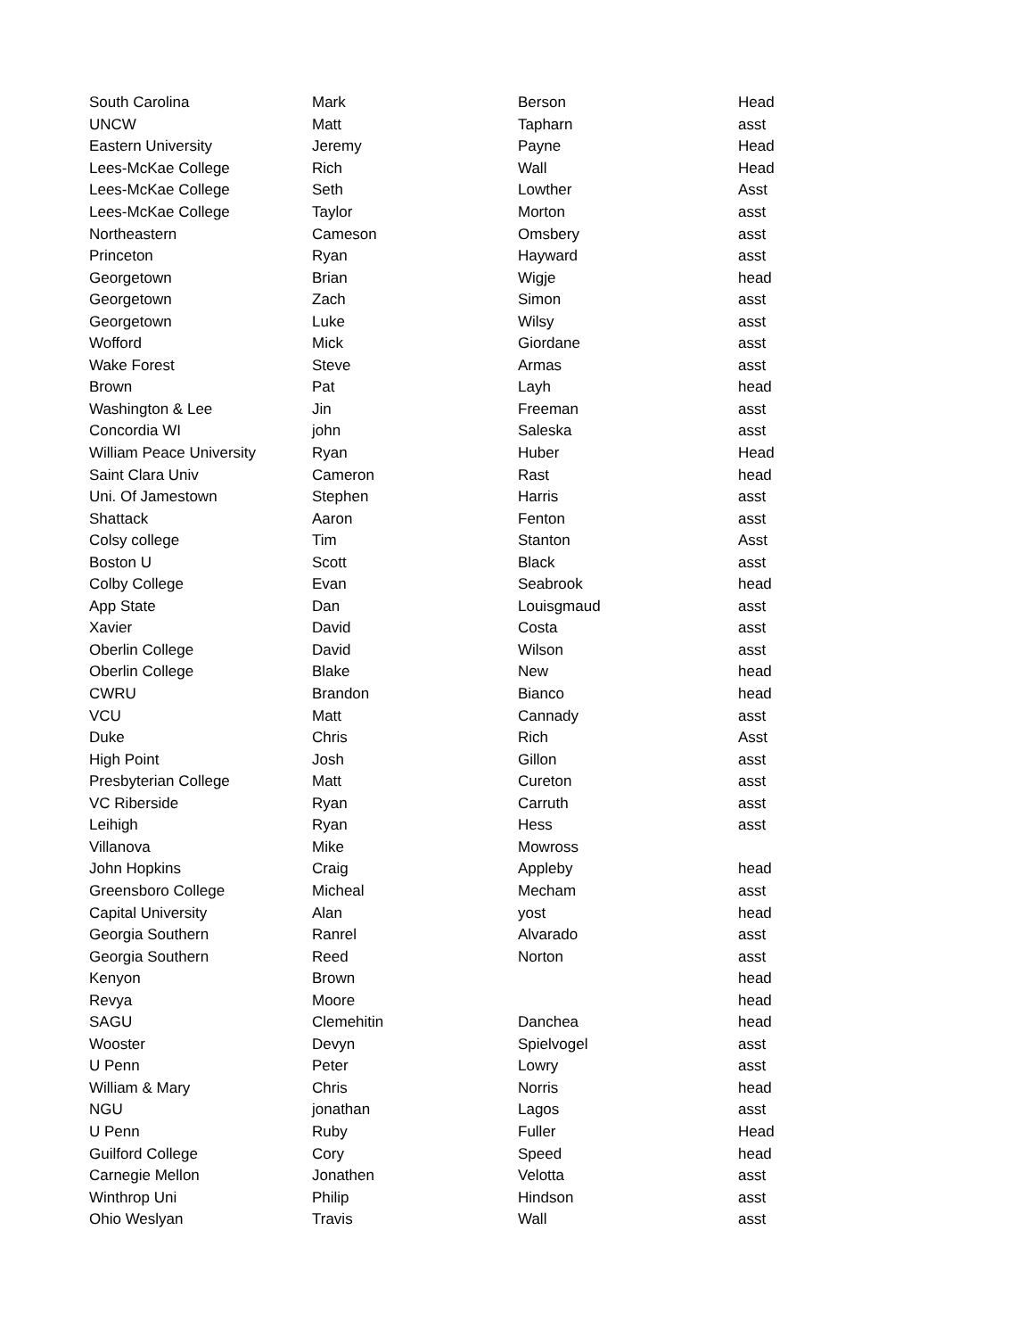| South Carolina | Mark | Berson | Head |
| UNCW | Matt | Tapharn | asst |
| Eastern University | Jeremy | Payne | Head |
| Lees-McKae College | Rich | Wall | Head |
| Lees-McKae College | Seth | Lowther | Asst |
| Lees-McKae College | Taylor | Morton | asst |
| Northeastern | Cameson | Omsbery | asst |
| Princeton | Ryan | Hayward | asst |
| Georgetown | Brian | Wigje | head |
| Georgetown | Zach | Simon | asst |
| Georgetown | Luke | Wilsy | asst |
| Wofford | Mick | Giordane | asst |
| Wake Forest | Steve | Armas | asst |
| Brown | Pat | Layh | head |
| Washington & Lee | Jin | Freeman | asst |
| Concordia WI | john | Saleska | asst |
| William Peace University | Ryan | Huber | Head |
| Saint Clara Univ | Cameron | Rast | head |
| Uni. Of Jamestown | Stephen | Harris | asst |
| Shattack | Aaron | Fenton | asst |
| Colsy college | Tim | Stanton | Asst |
| Boston U | Scott | Black | asst |
| Colby College | Evan | Seabrook | head |
| App State | Dan | Louisgmaud | asst |
| Xavier | David | Costa | asst |
| Oberlin College | David | Wilson | asst |
| Oberlin College | Blake | New | head |
| CWRU | Brandon | Bianco | head |
| VCU | Matt | Cannady | asst |
| Duke | Chris | Rich | Asst |
| High Point | Josh | Gillon | asst |
| Presbyterian College | Matt | Cureton | asst |
| VC Riberside | Ryan | Carruth | asst |
| Leihigh | Ryan | Hess | asst |
| Villanova | Mike | Mowross | |
| John Hopkins | Craig | Appleby | head |
| Greensboro College | Micheal | Mecham | asst |
| Capital University | Alan | yost | head |
| Georgia Southern | Ranrel | Alvarado | asst |
| Georgia Southern | Reed | Norton | asst |
| Kenyon | Brown | | head |
| Revya | Moore | | head |
| SAGU | Clemehitin | Danchea | head |
| Wooster | Devyn | Spielvogel | asst |
| U Penn | Peter | Lowry | asst |
| William & Mary | Chris | Norris | head |
| NGU | jonathan | Lagos | asst |
| U Penn | Ruby | Fuller | Head |
| Guilford College | Cory | Speed | head |
| Carnegie Mellon | Jonathen | Velotta | asst |
| Winthrop Uni | Philip | Hindson | asst |
| Ohio Weslyan | Travis | Wall | asst |